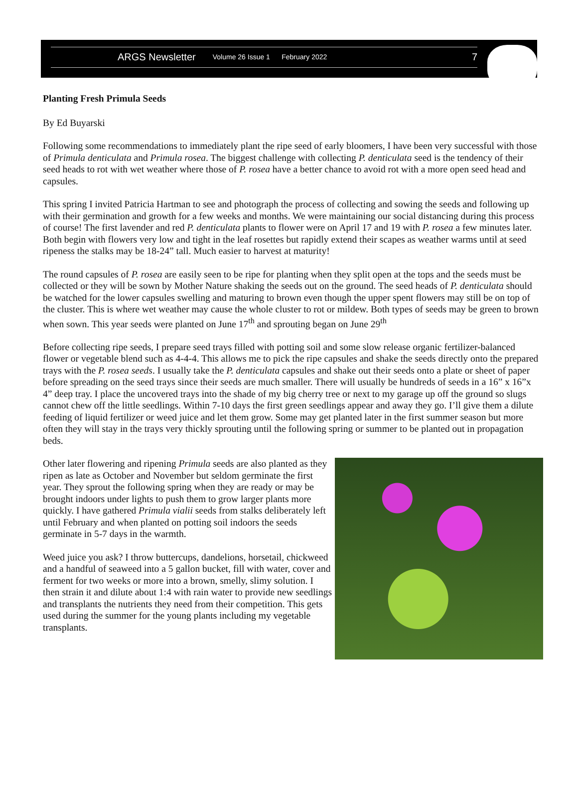ARGS Newsletter Volume 26 Issue 1 February 2022 7
Planting Fresh Primula Seeds
By Ed Buyarski
Following some recommendations to immediately plant the ripe seed of early bloomers, I have been very successful with those of Primula denticulata and Primula rosea. The biggest challenge with collecting P. denticulata seed is the tendency of their seed heads to rot with wet weather where those of P. rosea have a better chance to avoid rot with a more open seed head and capsules.
This spring I invited Patricia Hartman to see and photograph the process of collecting and sowing the seeds and following up with their germination and growth for a few weeks and months. We were maintaining our social distancing during this process of course! The first lavender and red P. denticulata plants to flower were on April 17 and 19 with P. rosea a few minutes later. Both begin with flowers very low and tight in the leaf rosettes but rapidly extend their scapes as weather warms until at seed ripeness the stalks may be 18-24” tall. Much easier to harvest at maturity!
The round capsules of P. rosea are easily seen to be ripe for planting when they split open at the tops and the seeds must be collected or they will be sown by Mother Nature shaking the seeds out on the ground. The seed heads of P. denticulata should be watched for the lower capsules swelling and maturing to brown even though the upper spent flowers may still be on top of the cluster. This is where wet weather may cause the whole cluster to rot or mildew. Both types of seeds may be green to brown when sown. This year seeds were planted on June 17<sup>th</sup> and sprouting began on June 29<sup>th</sup>
Before collecting ripe seeds, I prepare seed trays filled with potting soil and some slow release organic fertilizer-balanced flower or vegetable blend such as 4-4-4. This allows me to pick the ripe capsules and shake the seeds directly onto the prepared trays with the P. rosea seeds. I usually take the P. denticulata capsules and shake out their seeds onto a plate or sheet of paper before spreading on the seed trays since their seeds are much smaller. There will usually be hundreds of seeds in a 16” x 16”x 4” deep tray. I place the uncovered trays into the shade of my big cherry tree or next to my garage up off the ground so slugs cannot chew off the little seedlings. Within 7-10 days the first green seedlings appear and away they go. I’ll give them a dilute feeding of liquid fertilizer or weed juice and let them grow. Some may get planted later in the first summer season but more often they will stay in the trays very thickly sprouting until the following spring or summer to be planted out in propagation beds.
Other later flowering and ripening Primula seeds are also planted as they ripen as late as October and November but seldom germinate the first year. They sprout the following spring when they are ready or may be brought indoors under lights to push them to grow larger plants more quickly. I have gathered Primula vialii seeds from stalks deliberately left until February and when planted on potting soil indoors the seeds germinate in 5-7 days in the warmth.
Weed juice you ask? I throw buttercups, dandelions, horsetail, chickweed and a handful of seaweed into a 5 gallon bucket, fill with water, cover and ferment for two weeks or more into a brown, smelly, slimy solution. I then strain it and dilute about 1:4 with rain water to provide new seedlings and transplants the nutrients they need from their competition. This gets used during the summer for the young plants including my vegetable transplants.